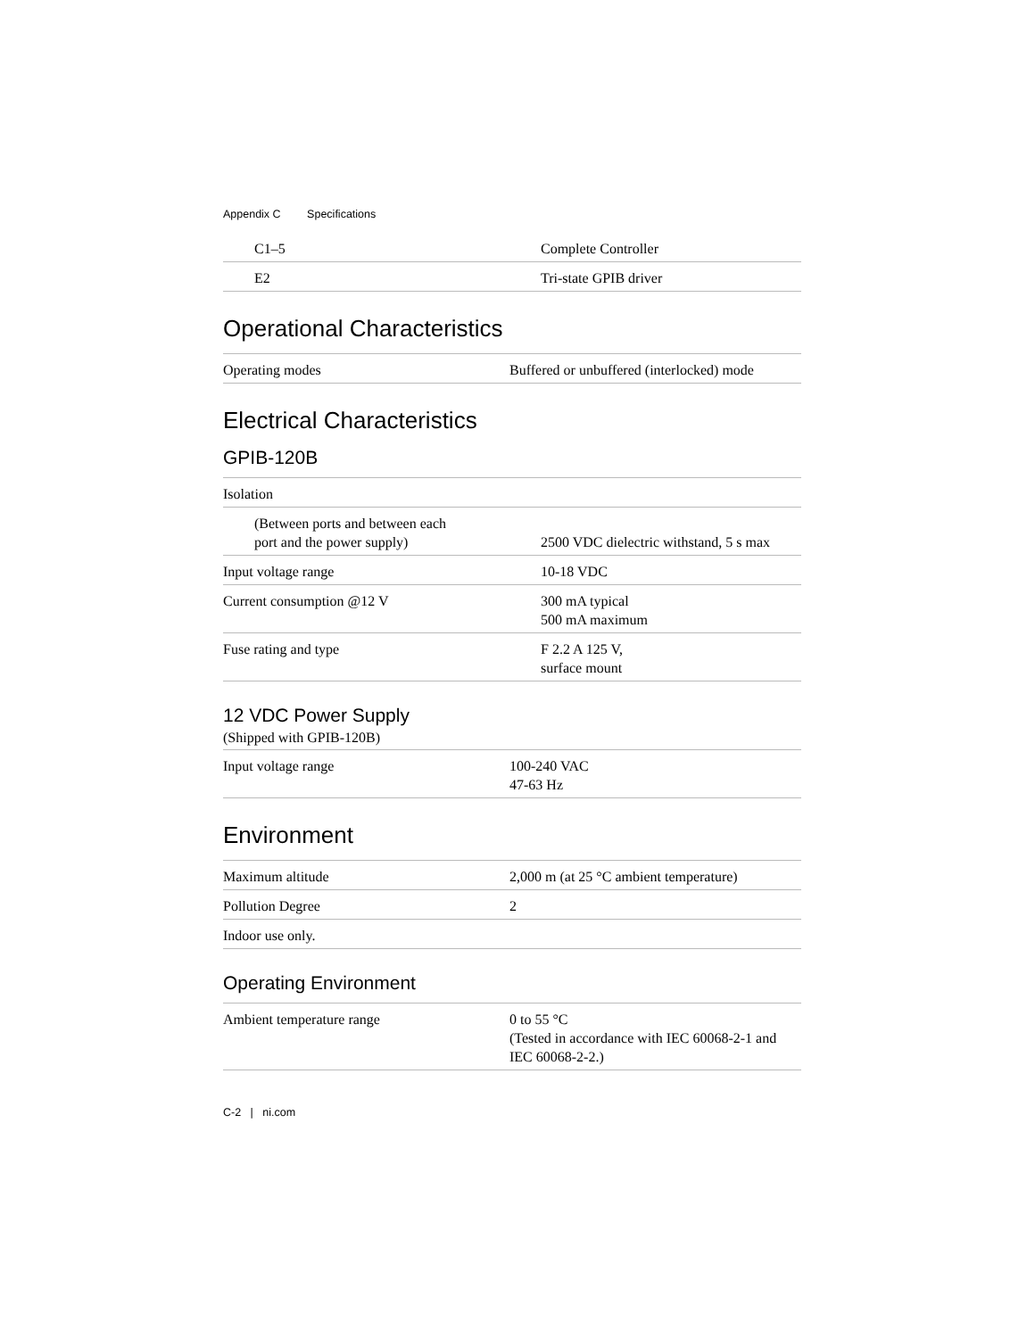Appendix C Specifications
| C1–5 | Complete Controller |
| E2 | Tri-state GPIB driver |
Operational Characteristics
| Operating modes | Buffered or unbuffered (interlocked) mode |
Electrical Characteristics
GPIB-120B
| Isolation | |
| (Between ports and between each port and the power supply) | 2500 VDC dielectric withstand, 5 s max |
| Input voltage range | 10-18 VDC |
| Current consumption @12 V | 300 mA typical 500 mA maximum |
| Fuse rating and type | F 2.2 A 125 V, surface mount |
12 VDC Power Supply
(Shipped with GPIB-120B)
| Input voltage range | 100-240 VAC 47-63 Hz |
Environment
| Maximum altitude | 2,000 m (at 25 °C ambient temperature) |
| Pollution Degree | 2 |
| Indoor use only. | |
Operating Environment
| Ambient temperature range | 0 to 55 °C (Tested in accordance with IEC 60068-2-1 and IEC 60068-2-2.) |
C-2 | ni.com